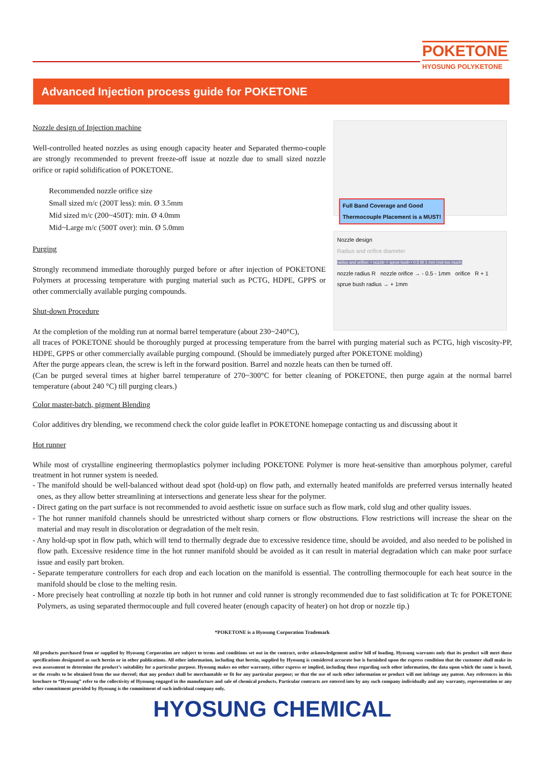POKETONE
HYOSUNG POLYKETONE
Advanced Injection process guide for POKETONE
Full Band Coverage and Good
Thermocouple Placement is a MUST!
Nozzle design
Radius and orifice diameter
radius and orifice: • nozzle < sprue bush • 0.5 till 1 mm (not too much)
nozzle radius R nozzle orifice → - 0.5 - 1mm orifice R + 1 sprue bush radius → + 1mm
Nozzle design of Injection machine
Well-controlled heated nozzles as using enough capacity heater and Separated thermo-couple are strongly recommended to prevent freeze-off issue at nozzle due to small sized nozzle orifice or rapid solidification of POKETONE.
Recommended nozzle orifice size
Small sized m/c (200T less): min. Ø 3.5mm
Mid sized m/c (200~450T): min. Ø 4.0mm
Mid~Large m/c (500T over): min. Ø 5.0mm
Purging
Strongly recommend immediate thoroughly purged before or after injection of POKETONE Polymers at processing temperature with purging material such as PCTG, HDPE, GPPS or other commercially available purging compounds.
Shut-down Procedure
At the completion of the molding run at normal barrel temperature (about 230~240°C),
all traces of POKETONE should be thoroughly purged at processing temperature from the barrel with purging material such as PCTG, high viscosity-PP, HDPE, GPPS or other commercially available purging compound. (Should be immediately purged after POKETONE molding)
After the purge appears clean, the screw is left in the forward position. Barrel and nozzle heats can then be turned off.
(Can be purged several times at higher barrel temperature of 270~300°C for better cleaning of POKETONE, then purge again at the normal barrel temperature (about 240 °C) till purging clears.)
Color master-batch, pigment Blending
Color additives dry blending, we recommend check the color guide leaflet in POKETONE homepage contacting us and discussing about it
Hot runner
While most of crystalline engineering thermoplastics polymer including POKETONE Polymer is more heat-sensitive than amorphous polymer, careful treatment in hot runner system is needed.
- The manifold should be well-balanced without dead spot (hold-up) on flow path, and externally heated manifolds are preferred versus internally heated ones, as they allow better streamlining at intersections and generate less shear for the polymer.
- Direct gating on the part surface is not recommended to avoid aesthetic issue on surface such as flow mark, cold slug and other quality issues.
- The hot runner manifold channels should be unrestricted without sharp corners or flow obstructions. Flow restrictions will increase the shear on the material and may result in discoloration or degradation of the melt resin.
- Any hold-up spot in flow path, which will tend to thermally degrade due to excessive residence time, should be avoided, and also needed to be polished in flow path. Excessive residence time in the hot runner manifold should be avoided as it can result in material degradation which can make poor surface issue and easily part broken.
- Separate temperature controllers for each drop and each location on the manifold is essential. The controlling thermocouple for each heat source in the manifold should be close to the melting resin.
- More precisely heat controlling at nozzle tip both in hot runner and cold runner is strongly recommended due to fast solidification at Tc for POKETONE Polymers, as using separated thermocouple and full covered heater (enough capacity of heater) on hot drop or nozzle tip.)
*POKETONE is a Hyosung Corporation Trademark
All products purchased from or supplied by Hyosung Corporation are subject to terms and conditions set out in the contract, order acknowledgement and/or bill of loading. Hyosung warrants only that its product will meet those specifications designated as such herein or in other publications. All other information, including that herein, supplied by Hyosung is considered accurate but is furnished upon the express condition that the customer shall make its own assessment to determine the product’s suitability for a particular purpose. Hyosung makes no other warranty, either express or implied, including those regarding such other information, the data upon which the same is based, or the results to be obtained from the use thereof; that any product shall be merchantable or fit for any particular purpose; or that the use of such other information or product will not infringe any patent. Any references in this brochure to “Hyosung” refer to the collectivity of Hyosung engaged in the manufacture and sale of chemical products. Particular contracts are entered into by any such company individually and any warranty, representation or any other commitment provided by Hyosung is the commitment of such individual company only.
HYOSUNG CHEMICAL